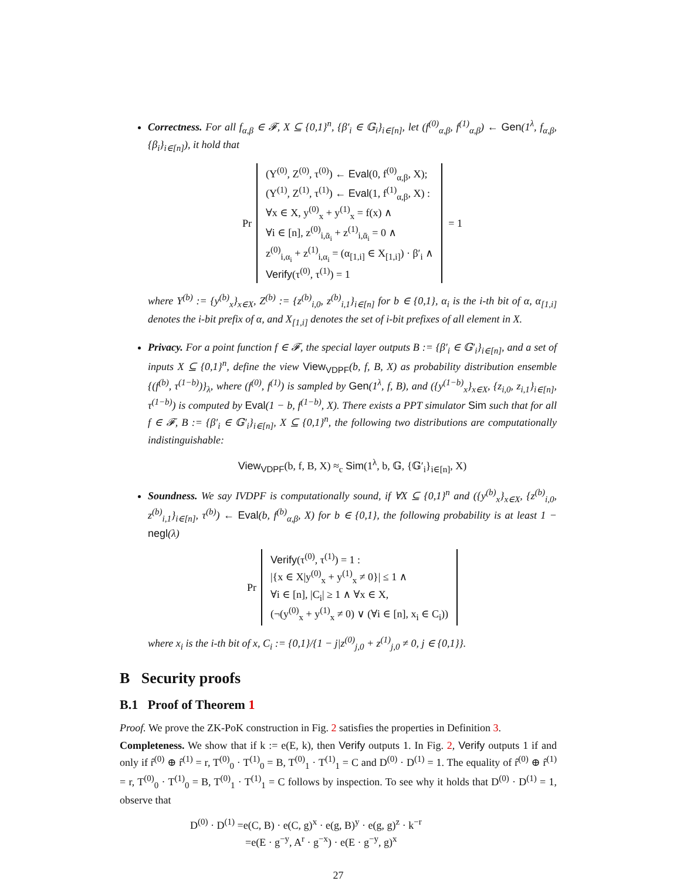Correctness. For all f<sub>α,β</sub> ∈ 𝓕, X ⊆ {0,1}<sup>n</sup>, {β′<sub>i</sub> ∈ 𝔾<sub>i</sub>}<sub>i∈[n]</sub>, let (f<sup>(0)</sup><sub>α,β</sub>, f<sup>(1)</sup><sub>α,β</sub>) ← Gen(1<sup>λ</sup>, f<sub>α,β</sub>, {β<sub>i</sub>}<sub>i∈[n]</sub>), it hold that
Pr (Y<sup>(0)</sup>, Z<sup>(0)</sup>, τ<sup>(0)</sup>) ← Eval(0, f<sup>(0)</sup><sub>α,β</sub>, X);
(Y<sup>(1)</sup>, Z<sup>(1)</sup>, τ<sup>(1)</sup>) ← Eval(1, f<sup>(1)</sup><sub>α,β</sub>, X) :
∀x ∈ X, y<sup>(0)</sup><sub>x</sub> + y<sup>(1)</sup><sub>x</sub> = f(x) ∧
∀i ∈ [n], z<sup>(0)</sup><sub>i,ᾱ<sub>i</sub></sub> + z<sup>(1)</sup><sub>i,ᾱ<sub>i</sub></sub> = 0 ∧
z<sup>(0)</sup><sub>i,α<sub>i</sub></sub> + z<sup>(1)</sup><sub>i,α<sub>i</sub></sub> = (α<sub>[1,i]</sub> ∈ X<sub>[1,i]</sub>) · β′<sub>i</sub> ∧
Verify(τ<sup>(0)</sup>, τ<sup>(1)</sup>) = 1 = 1
where Y<sup>(b)</sup> := {y<sup>(b)</sup><sub>x</sub>}<sub>x∈X</sub>, Z<sup>(b)</sup> := {z<sup>(b)</sup><sub>i,0</sub>, z<sup>(b)</sup><sub>i,1</sub>}<sub>i∈[n]</sub> for b ∈ {0,1}, α<sub>i</sub> is the i-th bit of α, α<sub>[1,i]</sub> denotes the i-bit prefix of α, and X<sub>[1,i]</sub> denotes the set of i-bit prefixes of all element in X.
Privacy. For a point function f ∈ 𝓕, the special layer outputs B := {β′<sub>i</sub> ∈ 𝔾′<sub>i</sub>}<sub>i∈[n]</sub>, and a set of inputs X ⊆ {0,1}<sup>n</sup>, define the view View<sub>VDPF</sub>(b, f, B, X) as probability distribution ensemble {(f<sup>(b)</sup>, τ<sup>(1−b)</sup>)}<sub>λ</sub>, where (f<sup>(0)</sup>, f<sup>(1)</sup>) is sampled by Gen(1<sup>λ</sup>, f, B), and ({y<sup>(1−b)</sup><sub>x</sub>}<sub>x∈X</sub>, {z<sub>i,0</sub>, z<sub>i,1</sub>}<sub>i∈[n]</sub>, τ<sup>(1−b)</sup>) is computed by Eval(1 − b, f<sup>(1−b)</sup>, X). There exists a PPT simulator Sim such that for all f ∈ 𝓕, B := {β′<sub>i</sub> ∈ 𝔾′<sub>i</sub>}<sub>i∈[n]</sub>, X ⊆ {0,1}<sup>n</sup>, the following two distributions are computationally indistinguishable:
View<sub>VDPF</sub>(b, f, B, X) ≈<sub>c</sub> Sim(1<sup>λ</sup>, b, 𝔾, {𝔾′<sub>i</sub>}<sub>i∈[n]</sub>, X)
Soundness. We say IVDPF is computationally sound, if ∀X ⊆ {0,1}<sup>n</sup> and ({y<sup>(b)</sup><sub>x</sub>}<sub>x∈X</sub>, {z<sup>(b)</sup><sub>i,0</sub>, z<sup>(b)</sup><sub>i,1</sub>}<sub>i∈[n]</sub>, τ<sup>(b)</sup>) ← Eval(b, f<sup>(b)</sup><sub>α,β</sub>, X) for b ∈ {0,1}, the following probability is at least 1 − negl(λ)
Pr Verify(τ<sup>(0)</sup>, τ<sup>(1)</sup>) = 1 :
|{x ∈ X|y<sup>(0)</sup><sub>x</sub> + y<sup>(1)</sup><sub>x</sub> ≠ 0}| ≤ 1 ∧
∀i ∈ [n], |C<sub>i</sub>| ≥ 1 ∧ ∀x ∈ X,
(¬(y<sup>(0)</sup><sub>x</sub> + y<sup>(1)</sup><sub>x</sub> ≠ 0) ∨ (∀i ∈ [n], x<sub>i</sub> ∈ C<sub>i</sub>))
where x<sub>i</sub> is the i-th bit of x, C<sub>i</sub> := {0,1}/{1 − j|z<sup>(0)</sup><sub>j,0</sub> + z<sup>(1)</sup><sub>j,0</sub> ≠ 0, j ∈ {0,1}}.
B Security proofs
B.1 Proof of Theorem 1
Proof. We prove the ZK-PoK construction in Fig. 2 satisfies the properties in Definition 3.
Completeness. We show that if k := e(E, k), then Verify outputs 1. In Fig. 2, Verify outputs 1 if and only if r̂<sup>(0)</sup> ⊕ r̂<sup>(1)</sup> = r, T<sup>(0)</sup><sub>0</sub> · T<sup>(1)</sup><sub>0</sub> = B, T<sup>(0)</sup><sub>1</sub> · T<sup>(1)</sup><sub>1</sub> = C and D<sup>(0)</sup> · D<sup>(1)</sup> = 1. The equality of r̂<sup>(0)</sup> ⊕ r̂<sup>(1)</sup> = r, T<sup>(0)</sup><sub>0</sub> · T<sup>(1)</sup><sub>0</sub> = B, T<sup>(0)</sup><sub>1</sub> · T<sup>(1)</sup><sub>1</sub> = C follows by inspection. To see why it holds that D<sup>(0)</sup> · D<sup>(1)</sup> = 1, observe that
D<sup>(0)</sup> · D<sup>(1)</sup> =e(C, B) · e(C, g)<sup>x</sup> · e(g, B)<sup>y</sup> · e(g, g)<sup>z</sup> · k<sup>−r</sup>
=e(E · g<sup>−y</sup>, A<sup>r</sup> · g<sup>−x</sup>) · e(E · g<sup>−y</sup>, g)<sup>x</sup>
27